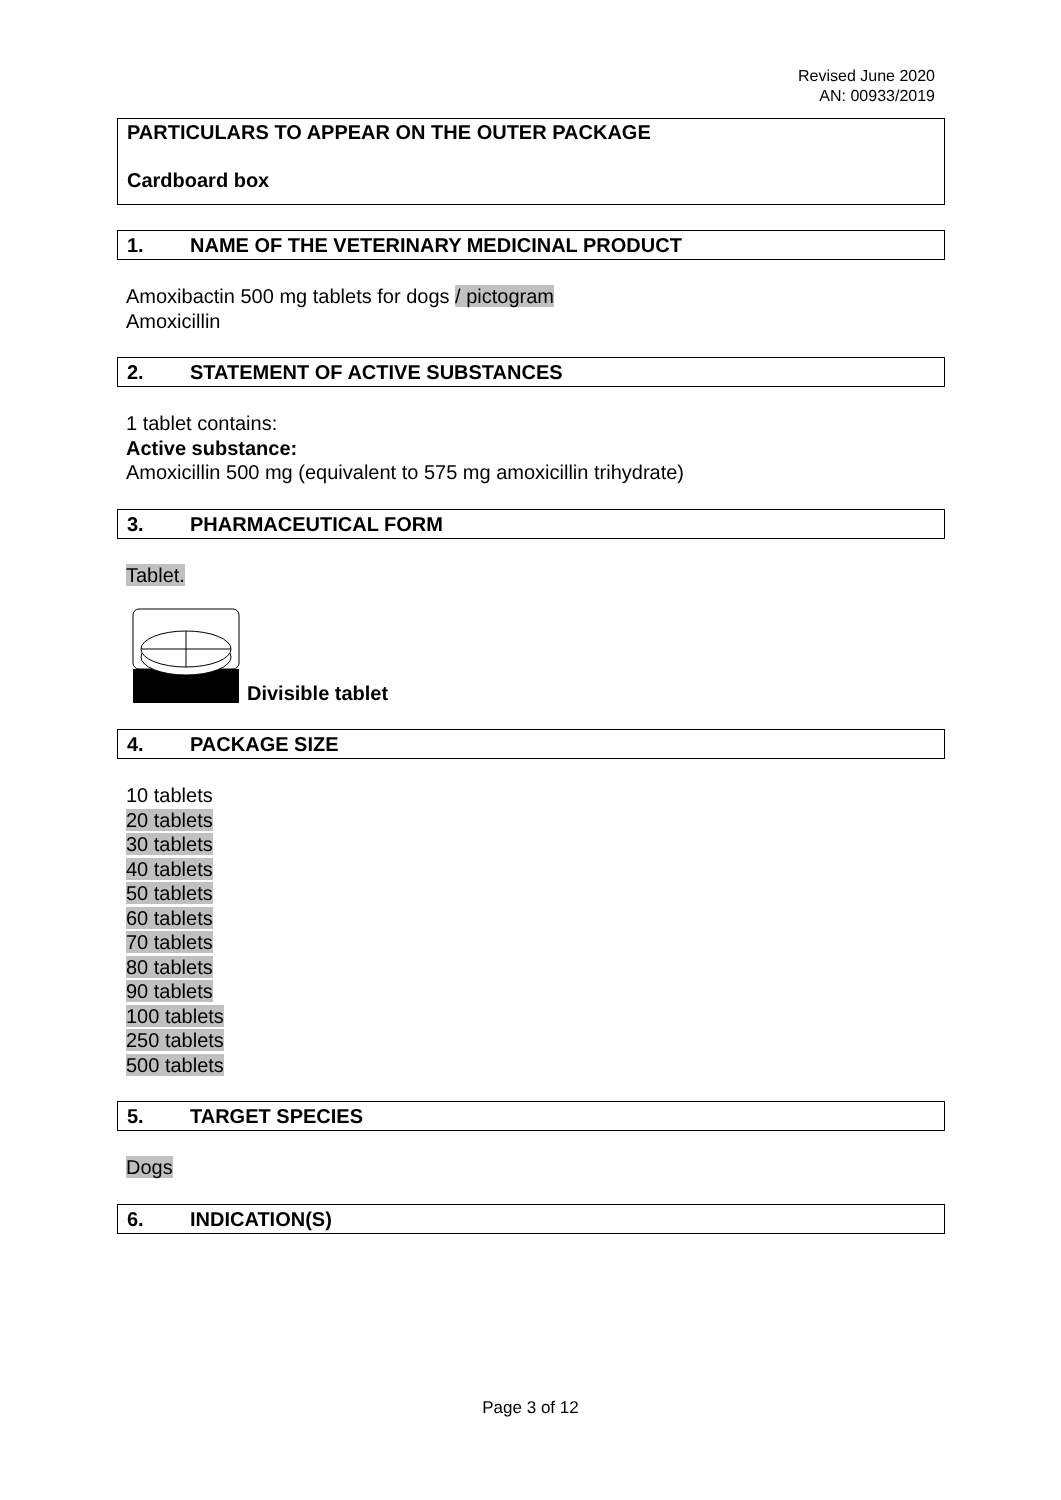Revised June 2020
AN: 00933/2019
PARTICULARS TO APPEAR ON THE OUTER PACKAGE
Cardboard box
1. NAME OF THE VETERINARY MEDICINAL PRODUCT
Amoxibactin 500 mg tablets for dogs / pictogram
Amoxicillin
2. STATEMENT OF ACTIVE SUBSTANCES
1 tablet contains:
Active substance:
Amoxicillin 500 mg (equivalent to 575 mg amoxicillin trihydrate)
3. PHARMACEUTICAL FORM
Tablet.
Divisible tablet
4. PACKAGE SIZE
10 tablets
20 tablets
30 tablets
40 tablets
50 tablets
60 tablets
70 tablets
80 tablets
90 tablets
100 tablets
250 tablets
500 tablets
5. TARGET SPECIES
Dogs
6. INDICATION(S)
Page 3 of 12